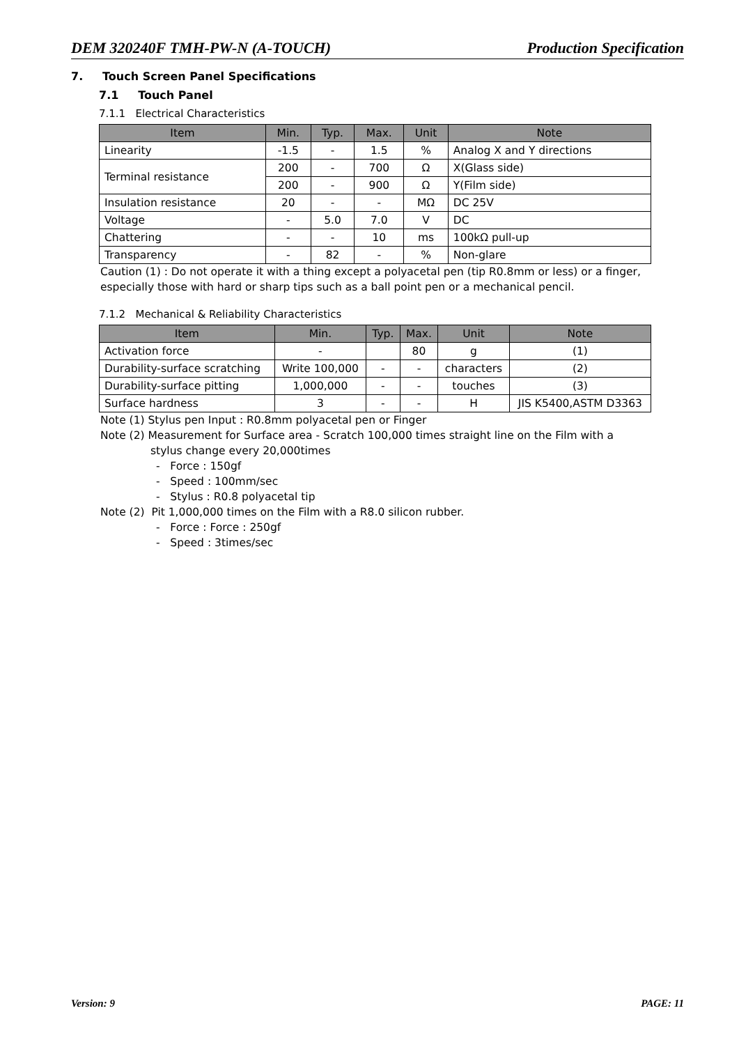DEM 320240F TMH-PW-N (A-TOUCH) Production Specification
7. Touch Screen Panel Specifications
7.1 Touch Panel
7.1.1 Electrical Characteristics
| Item | Min. | Typ. | Max. | Unit | Note |
| --- | --- | --- | --- | --- | --- |
| Linearity | -1.5 | - | 1.5 | % | Analog X and Y directions |
| Terminal resistance | 200 | - | 700 | Ω | X(Glass side) |
| | 200 | - | 900 | Ω | Y(Film side) |
| Insulation resistance | 20 | - | - | MΩ | DC 25V |
| Voltage | - | 5.0 | 7.0 | V | DC |
| Chattering | - | - | 10 | ms | 100kΩ pull-up |
| Transparency | - | 82 | - | % | Non-glare |
Caution (1) : Do not operate it with a thing except a polyacetal pen (tip R0.8mm or less) or a finger, especially those with hard or sharp tips such as a ball point pen or a mechanical pencil.
7.1.2 Mechanical & Reliability Characteristics
| Item | Min. | Typ. | Max. | Unit | Note |
| --- | --- | --- | --- | --- | --- |
| Activation force | - | | 80 | g | (1) |
| Durability-surface scratching | Write 100,000 | - | - | characters | (2) |
| Durability-surface pitting | 1,000,000 | - | - | touches | (3) |
| Surface hardness | 3 | - | - | H | JIS K5400,ASTM D3363 |
Note (1) Stylus pen Input : R0.8mm polyacetal pen or Finger
Note (2) Measurement for Surface area - Scratch 100,000 times straight line on the Film with a
stylus change every 20,000times
- Force : 150gf
- Speed : 100mm/sec
- Stylus : R0.8 polyacetal tip
Note (2) Pit 1,000,000 times on the Film with a R8.0 silicon rubber.
- Force : Force : 250gf
- Speed : 3times/sec
Version: 9 PAGE: 11